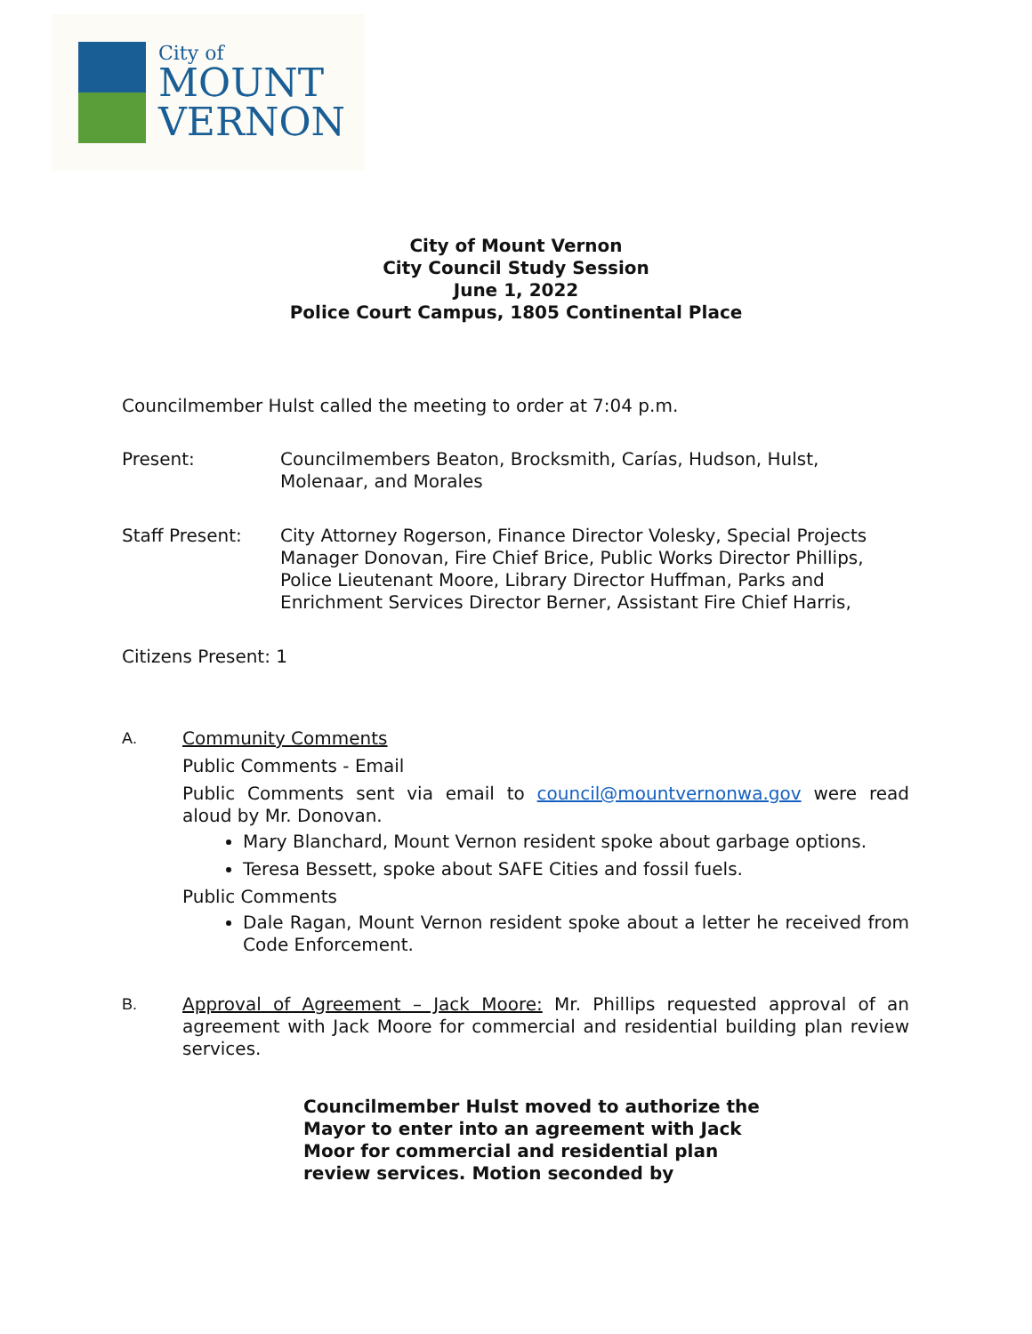City of
MOUNT
VERNON
City of Mount Vernon
City Council Study Session
June 1, 2022
Police Court Campus, 1805 Continental Place
Councilmember Hulst called the meeting to order at 7:04 p.m.
Present: Councilmembers Beaton, Brocksmith, Carías, Hudson, Hulst, Molenaar, and Morales
Staff Present: City Attorney Rogerson, Finance Director Volesky, Special Projects Manager Donovan, Fire Chief Brice, Public Works Director Phillips, Police Lieutenant Moore, Library Director Huffman, Parks and Enrichment Services Director Berner, Assistant Fire Chief Harris,
Citizens Present: 1
A. Community Comments
Public Comments - Email
Public Comments sent via email to council@mountvernonwa.gov were read aloud by Mr. Donovan.
Mary Blanchard, Mount Vernon resident spoke about garbage options.
Teresa Bessett, spoke about SAFE Cities and fossil fuels.
Public Comments
Dale Ragan, Mount Vernon resident spoke about a letter he received from Code Enforcement.
B. Approval of Agreement – Jack Moore: Mr. Phillips requested approval of an agreement with Jack Moore for commercial and residential building plan review services.
Councilmember Hulst moved to authorize the Mayor to enter into an agreement with Jack Moor for commercial and residential plan review services. Motion seconded by